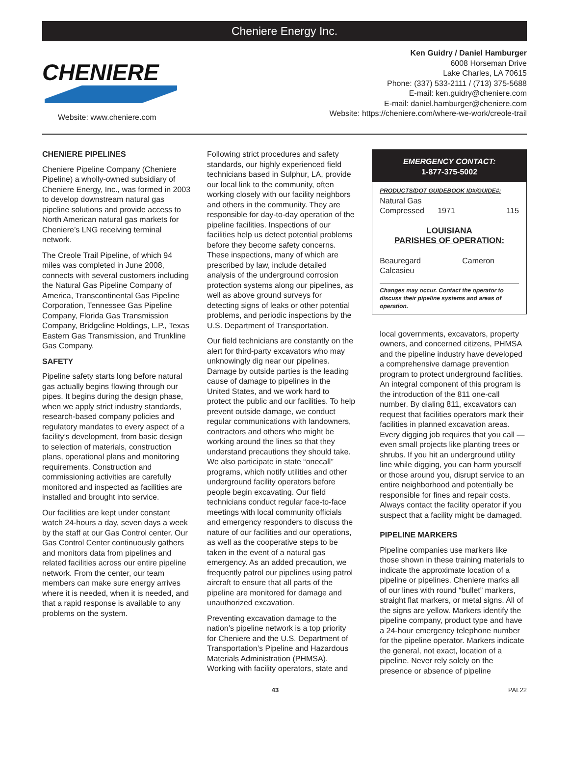Cheniere Energy Inc.
CHENIERE
Website: www.cheniere.com
Ken Guidry / Daniel Hamburger
6008 Horseman Drive
Lake Charles, LA 70615
Phone: (337) 533-2111 / (713) 375-5688
E-mail: ken.guidry@cheniere.com
E-mail: daniel.hamburger@cheniere.com
Website: https://cheniere.com/where-we-work/creole-trail
CHENIERE PIPELINES
Cheniere Pipeline Company (Cheniere Pipeline) a wholly-owned subsidiary of Cheniere Energy, Inc., was formed in 2003 to develop downstream natural gas pipeline solutions and provide access to North American natural gas markets for Cheniere’s LNG receiving terminal network.
The Creole Trail Pipeline, of which 94 miles was completed in June 2008, connects with several customers including the Natural Gas Pipeline Company of America, Transcontinental Gas Pipeline Corporation, Tennessee Gas Pipeline Company, Florida Gas Transmission Company, Bridgeline Holdings, L.P., Texas Eastern Gas Transmission, and Trunkline Gas Company.
SAFETY
Pipeline safety starts long before natural gas actually begins flowing through our pipes. It begins during the design phase, when we apply strict industry standards, research-based company policies and regulatory mandates to every aspect of a facility’s development, from basic design to selection of materials, construction plans, operational plans and monitoring requirements. Construction and commissioning activities are carefully monitored and inspected as facilities are installed and brought into service.
Our facilities are kept under constant watch 24-hours a day, seven days a week by the staff at our Gas Control center. Our Gas Control Center continuously gathers and monitors data from pipelines and related facilities across our entire pipeline network. From the center, our team members can make sure energy arrives where it is needed, when it is needed, and that a rapid response is available to any problems on the system.
Following strict procedures and safety standards, our highly experienced field technicians based in Sulphur, LA, provide our local link to the community, often working closely with our facility neighbors and others in the community. They are responsible for day-to-day operation of the pipeline facilities. Inspections of our facilities help us detect potential problems before they become safety concerns. These inspections, many of which are prescribed by law, include detailed analysis of the underground corrosion protection systems along our pipelines, as well as above ground surveys for detecting signs of leaks or other potential problems, and periodic inspections by the U.S. Department of Transportation.
Our field technicians are constantly on the alert for third-party excavators who may unknowingly dig near our pipelines. Damage by outside parties is the leading cause of damage to pipelines in the United States, and we work hard to protect the public and our facilities. To help prevent outside damage, we conduct regular communications with landowners, contractors and others who might be working around the lines so that they understand precautions they should take. We also participate in state “onecall” programs, which notify utilities and other underground facility operators before people begin excavating. Our field technicians conduct regular face-to-face meetings with local community officials and emergency responders to discuss the nature of our facilities and our operations, as well as the cooperative steps to be taken in the event of a natural gas emergency. As an added precaution, we frequently patrol our pipelines using patrol aircraft to ensure that all parts of the pipeline are monitored for damage and unauthorized excavation.
Preventing excavation damage to the nation’s pipeline network is a top priority for Cheniere and the U.S. Department of Transportation’s Pipeline and Hazardous Materials Administration (PHMSA). Working with facility operators, state and
EMERGENCY CONTACT:
1-877-375-5002
PRODUCTS/DOT GUIDEBOOK ID#/GUIDE#:
Natural Gas
Compressed 1971 115
LOUISIANA
PARISHES OF OPERATION:
Beauregard
Calcasieu Cameron
Changes may occur. Contact the operator to discuss their pipeline systems and areas of operation.
local governments, excavators, property owners, and concerned citizens, PHMSA and the pipeline industry have developed a comprehensive damage prevention program to protect underground facilities. An integral component of this program is the introduction of the 811 one-call number. By dialing 811, excavators can request that facilities operators mark their facilities in planned excavation areas. Every digging job requires that you call — even small projects like planting trees or shrubs. If you hit an underground utility line while digging, you can harm yourself or those around you, disrupt service to an entire neighborhood and potentially be responsible for fines and repair costs. Always contact the facility operator if you suspect that a facility might be damaged.
PIPELINE MARKERS
Pipeline companies use markers like those shown in these training materials to indicate the approximate location of a pipeline or pipelines. Cheniere marks all of our lines with round “bullet” markers, straight flat markers, or metal signs. All of the signs are yellow. Markers identify the pipeline company, product type and have a 24-hour emergency telephone number for the pipeline operator. Markers indicate the general, not exact, location of a pipeline. Never rely solely on the presence or absence of pipeline
43 PAL22